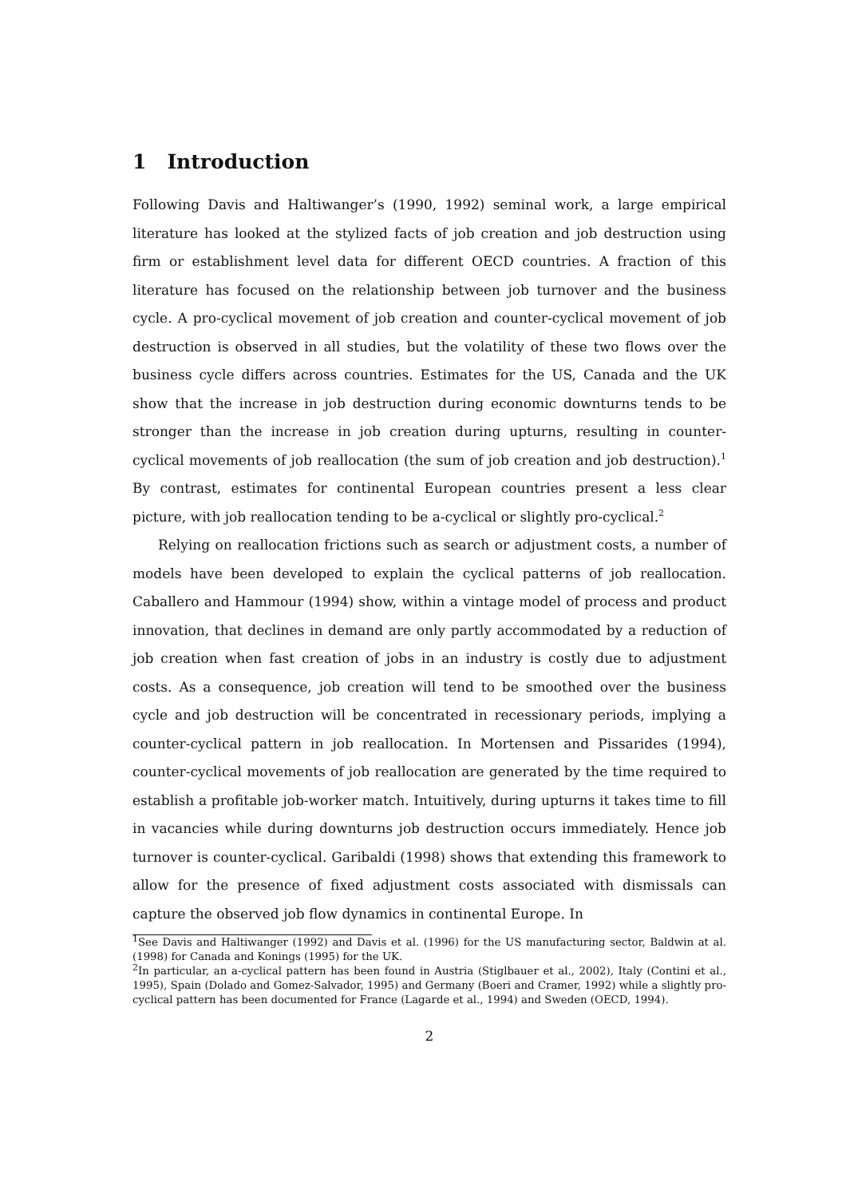1 Introduction
Following Davis and Haltiwanger’s (1990, 1992) seminal work, a large empirical literature has looked at the stylized facts of job creation and job destruction using firm or establishment level data for different OECD countries. A fraction of this literature has focused on the relationship between job turnover and the business cycle. A pro-cyclical movement of job creation and counter-cyclical movement of job destruction is observed in all studies, but the volatility of these two flows over the business cycle differs across countries. Estimates for the US, Canada and the UK show that the increase in job destruction during economic downturns tends to be stronger than the increase in job creation during upturns, resulting in counter-cyclical movements of job reallocation (the sum of job creation and job destruction).<sup>1</sup> By contrast, estimates for continental European countries present a less clear picture, with job reallocation tending to be a-cyclical or slightly pro-cyclical.<sup>2</sup>
Relying on reallocation frictions such as search or adjustment costs, a number of models have been developed to explain the cyclical patterns of job reallocation. Caballero and Hammour (1994) show, within a vintage model of process and product innovation, that declines in demand are only partly accommodated by a reduction of job creation when fast creation of jobs in an industry is costly due to adjustment costs. As a consequence, job creation will tend to be smoothed over the business cycle and job destruction will be concentrated in recessionary periods, implying a counter-cyclical pattern in job reallocation. In Mortensen and Pissarides (1994), counter-cyclical movements of job reallocation are generated by the time required to establish a profitable job-worker match. Intuitively, during upturns it takes time to fill in vacancies while during downturns job destruction occurs immediately. Hence job turnover is counter-cyclical. Garibaldi (1998) shows that extending this framework to allow for the presence of fixed adjustment costs associated with dismissals can capture the observed job flow dynamics in continental Europe. In
<sup>1</sup> See Davis and Haltiwanger (1992) and Davis et al. (1996) for the US manufacturing sector, Baldwin at al. (1998) for Canada and Konings (1995) for the UK.
<sup>2</sup> In particular, an a-cyclical pattern has been found in Austria (Stiglbauer et al., 2002), Italy (Contini et al., 1995), Spain (Dolado and Gomez-Salvador, 1995) and Germany (Boeri and Cramer, 1992) while a slightly pro-cyclical pattern has been documented for France (Lagarde et al., 1994) and Sweden (OECD, 1994).
2